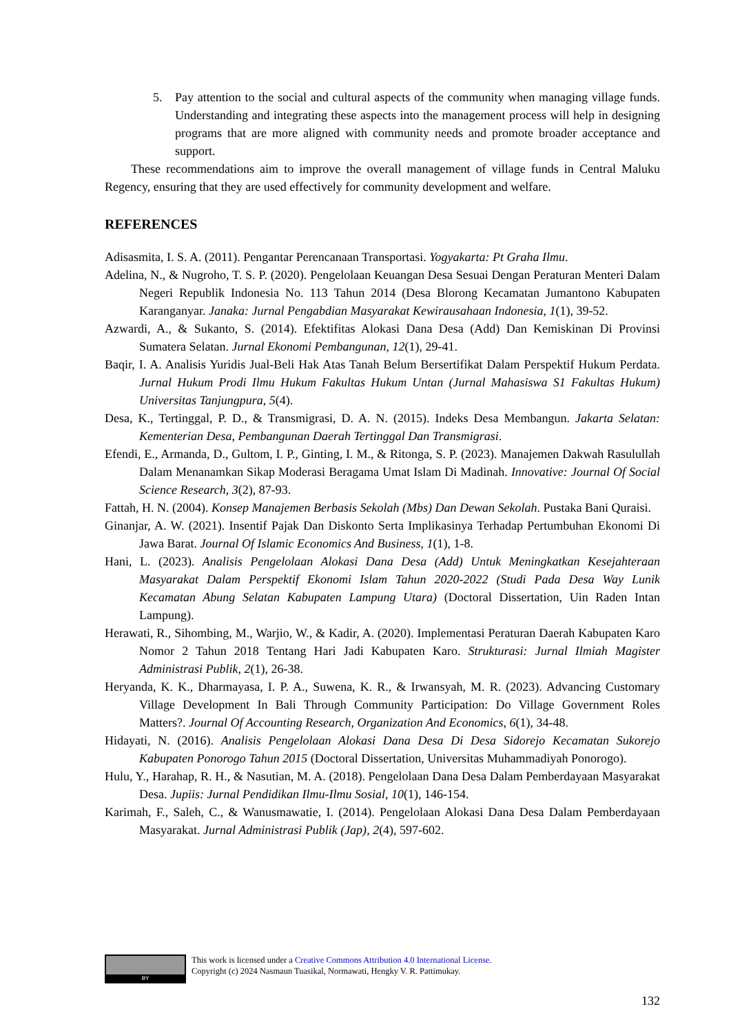5. Pay attention to the social and cultural aspects of the community when managing village funds. Understanding and integrating these aspects into the management process will help in designing programs that are more aligned with community needs and promote broader acceptance and support.
These recommendations aim to improve the overall management of village funds in Central Maluku Regency, ensuring that they are used effectively for community development and welfare.
REFERENCES
Adisasmita, I. S. A. (2011). Pengantar Perencanaan Transportasi. Yogyakarta: Pt Graha Ilmu.
Adelina, N., & Nugroho, T. S. P. (2020). Pengelolaan Keuangan Desa Sesuai Dengan Peraturan Menteri Dalam Negeri Republik Indonesia No. 113 Tahun 2014 (Desa Blorong Kecamatan Jumantono Kabupaten Karanganyar. Janaka: Jurnal Pengabdian Masyarakat Kewirausahaan Indonesia, 1(1), 39-52.
Azwardi, A., & Sukanto, S. (2014). Efektifitas Alokasi Dana Desa (Add) Dan Kemiskinan Di Provinsi Sumatera Selatan. Jurnal Ekonomi Pembangunan, 12(1), 29-41.
Baqir, I. A. Analisis Yuridis Jual-Beli Hak Atas Tanah Belum Bersertifikat Dalam Perspektif Hukum Perdata. Jurnal Hukum Prodi Ilmu Hukum Fakultas Hukum Untan (Jurnal Mahasiswa S1 Fakultas Hukum) Universitas Tanjungpura, 5(4).
Desa, K., Tertinggal, P. D., & Transmigrasi, D. A. N. (2015). Indeks Desa Membangun. Jakarta Selatan: Kementerian Desa, Pembangunan Daerah Tertinggal Dan Transmigrasi.
Efendi, E., Armanda, D., Gultom, I. P., Ginting, I. M., & Ritonga, S. P. (2023). Manajemen Dakwah Rasulullah Dalam Menanamkan Sikap Moderasi Beragama Umat Islam Di Madinah. Innovative: Journal Of Social Science Research, 3(2), 87-93.
Fattah, H. N. (2004). Konsep Manajemen Berbasis Sekolah (Mbs) Dan Dewan Sekolah. Pustaka Bani Quraisi.
Ginanjar, A. W. (2021). Insentif Pajak Dan Diskonto Serta Implikasinya Terhadap Pertumbuhan Ekonomi Di Jawa Barat. Journal Of Islamic Economics And Business, 1(1), 1-8.
Hani, L. (2023). Analisis Pengelolaan Alokasi Dana Desa (Add) Untuk Meningkatkan Kesejahteraan Masyarakat Dalam Perspektif Ekonomi Islam Tahun 2020-2022 (Studi Pada Desa Way Lunik Kecamatan Abung Selatan Kabupaten Lampung Utara) (Doctoral Dissertation, Uin Raden Intan Lampung).
Herawati, R., Sihombing, M., Warjio, W., & Kadir, A. (2020). Implementasi Peraturan Daerah Kabupaten Karo Nomor 2 Tahun 2018 Tentang Hari Jadi Kabupaten Karo. Strukturasi: Jurnal Ilmiah Magister Administrasi Publik, 2(1), 26-38.
Heryanda, K. K., Dharmayasa, I. P. A., Suwena, K. R., & Irwansyah, M. R. (2023). Advancing Customary Village Development In Bali Through Community Participation: Do Village Government Roles Matters?. Journal Of Accounting Research, Organization And Economics, 6(1), 34-48.
Hidayati, N. (2016). Analisis Pengelolaan Alokasi Dana Desa Di Desa Sidorejo Kecamatan Sukorejo Kabupaten Ponorogo Tahun 2015 (Doctoral Dissertation, Universitas Muhammadiyah Ponorogo).
Hulu, Y., Harahap, R. H., & Nasutian, M. A. (2018). Pengelolaan Dana Desa Dalam Pemberdayaan Masyarakat Desa. Jupiis: Jurnal Pendidikan Ilmu-Ilmu Sosial, 10(1), 146-154.
Karimah, F., Saleh, C., & Wanusmawatie, I. (2014). Pengelolaan Alokasi Dana Desa Dalam Pemberdayaan Masyarakat. Jurnal Administrasi Publik (Jap), 2(4), 597-602.
BY This work is licensed under a Creative Commons Attribution 4.0 International License.
Copyright (c) 2024 Nasmaun Tuasikal, Normawati, Hengky V. R. Pattimukay.
132